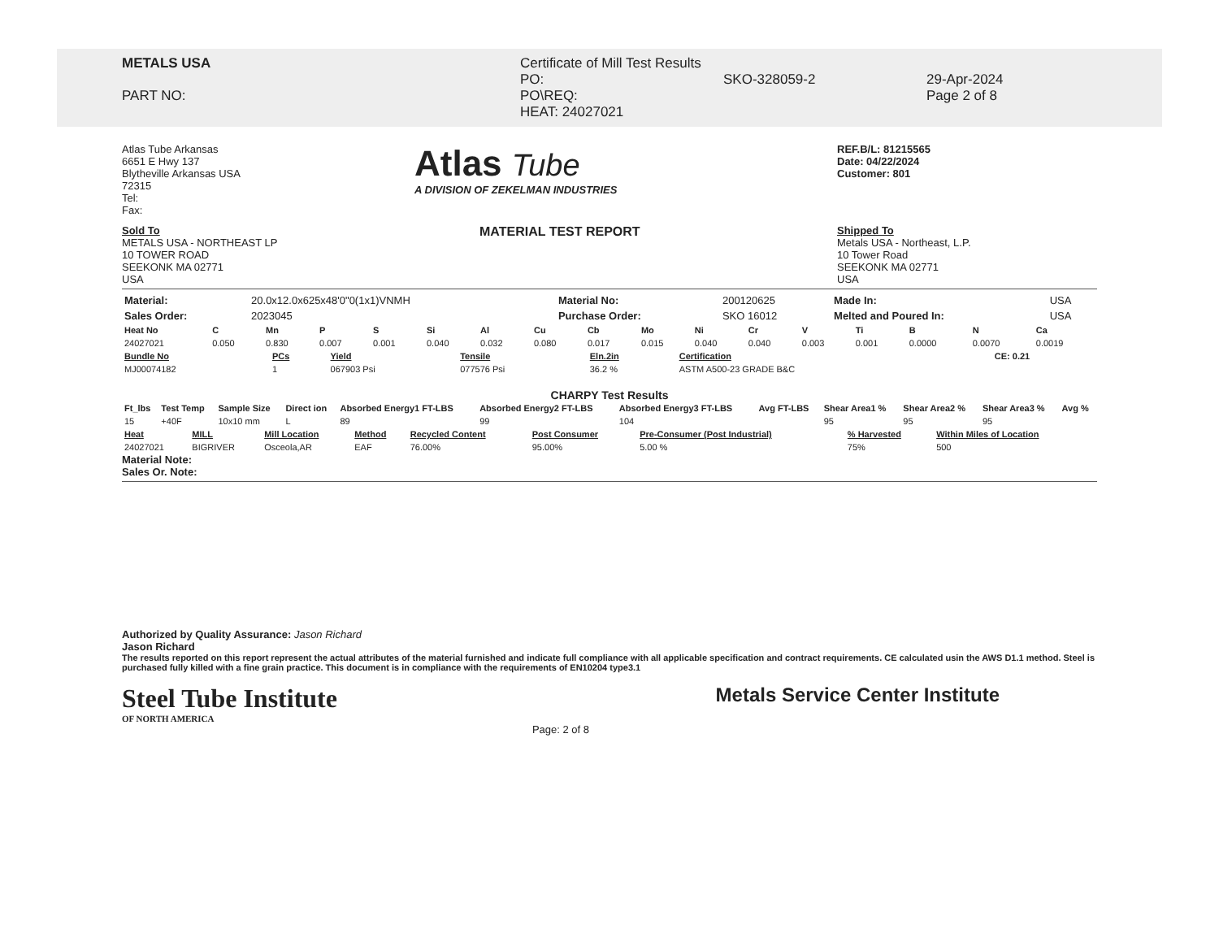METALS USA
PART NO:
Certificate of Mill Test Results
PO:
PO\REQ:
HEAT: 24027021
SKO-328059-2
29-Apr-2024
Page 2 of 8
Atlas Tube Arkansas
6651 E Hwy 137
Blytheville Arkansas USA
72315
Tel:
Fax:
Atlas Tube
A DIVISION OF ZEKELMAN INDUSTRIES
REF.B/L: 81215565
Date: 04/22/2024
Customer: 801
Sold To
METALS USA - NORTHEAST LP
10 TOWER ROAD
SEEKONK MA 02771
USA
MATERIAL TEST REPORT
Shipped To
Metals USA - Northeast, L.P.
10 Tower Road
SEEKONK MA 02771
USA
| Material: | 20.0x12.0x625x48'0"0(1x1)VNMH | Material No: | 200120625 | Made In: | USA |
| Sales Order: | 2023045 | Purchase Order: | SKO 16012 | Melted and Poured In: | USA |
| Heat No | C | Mn | P | S | Si | Al | Cu | Cb | Mo | Ni | Cr | V | Ti | B | N | Ca |
| --- | --- | --- | --- | --- | --- | --- | --- | --- | --- | --- | --- | --- | --- | --- | --- | --- |
| 24027021 | 0.050 | 0.830 | 0.007 | 0.001 | 0.040 | 0.032 | 0.080 | 0.017 | 0.015 | 0.040 | 0.040 | 0.003 | 0.001 | 0.0000 | 0.0070 | 0.0019 |
| Bundle No | PCs | Yield | Tensile | Eln.2in | Certification | CE: 0.21 |
| --- | --- | --- | --- | --- | --- | --- |
| MJ00074182 | 1 | 067903 Psi | 077576 Psi | 36.2 % | ASTM A500-23 GRADE B&C | |
CHARPY Test Results
| Ft_lbs | Test Temp | Sample Size | Direct ion | Absorbed Energy1 FT-LBS | Absorbed Energy2 FT-LBS | Absorbed Energy3 FT-LBS | Avg FT-LBS | Shear Area1 % | Shear Area2 % | Shear Area3 % | Avg % |
| --- | --- | --- | --- | --- | --- | --- | --- | --- | --- | --- | --- |
| 15 | +40F | 10x10 mm | L | 89 | 99 | 104 | | 95 | 95 | 95 | |
| Heat | MILL | Mill Location | Method | Recycled Content | Post Consumer | Pre-Consumer (Post Industrial) | % Harvested | Within Miles of Location |
| --- | --- | --- | --- | --- | --- | --- | --- | --- |
| 24027021 | BIGRIVER | Osceola,AR | EAF | 76.00% | 95.00% | 5.00 % | 75% | 500 |
Material Note:
Sales Or. Note:
Authorized by Quality Assurance: Jason Richard
Jason Richard
The results reported on this report represent the actual attributes of the material furnished and indicate full compliance with all applicable specification and contract requirements. CE calculated usin the AWS D1.1 method. Steel is purchased fully killed with a fine grain practice. This document is in compliance with the requirements of EN10204 type3.1
Steel Tube Institute
OF NORTH AMERICA
Metals Service Center Institute
Page: 2 of 8